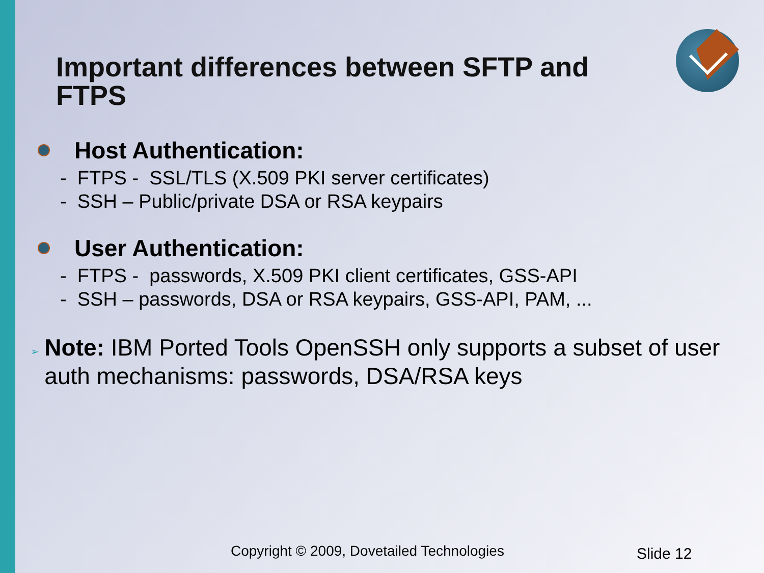Important differences between SFTP and FTPS
Host Authentication:
- FTPS - SSL/TLS (X.509 PKI server certificates)
- SSH – Public/private DSA or RSA keypairs
User Authentication:
- FTPS - passwords, X.509 PKI client certificates, GSS-API
- SSH – passwords, DSA or RSA keypairs, GSS-API, PAM, ...
➢ Note: IBM Ported Tools OpenSSH only supports a subset of user auth mechanisms: passwords, DSA/RSA keys
Copyright © 2009, Dovetailed Technologies
Slide 12